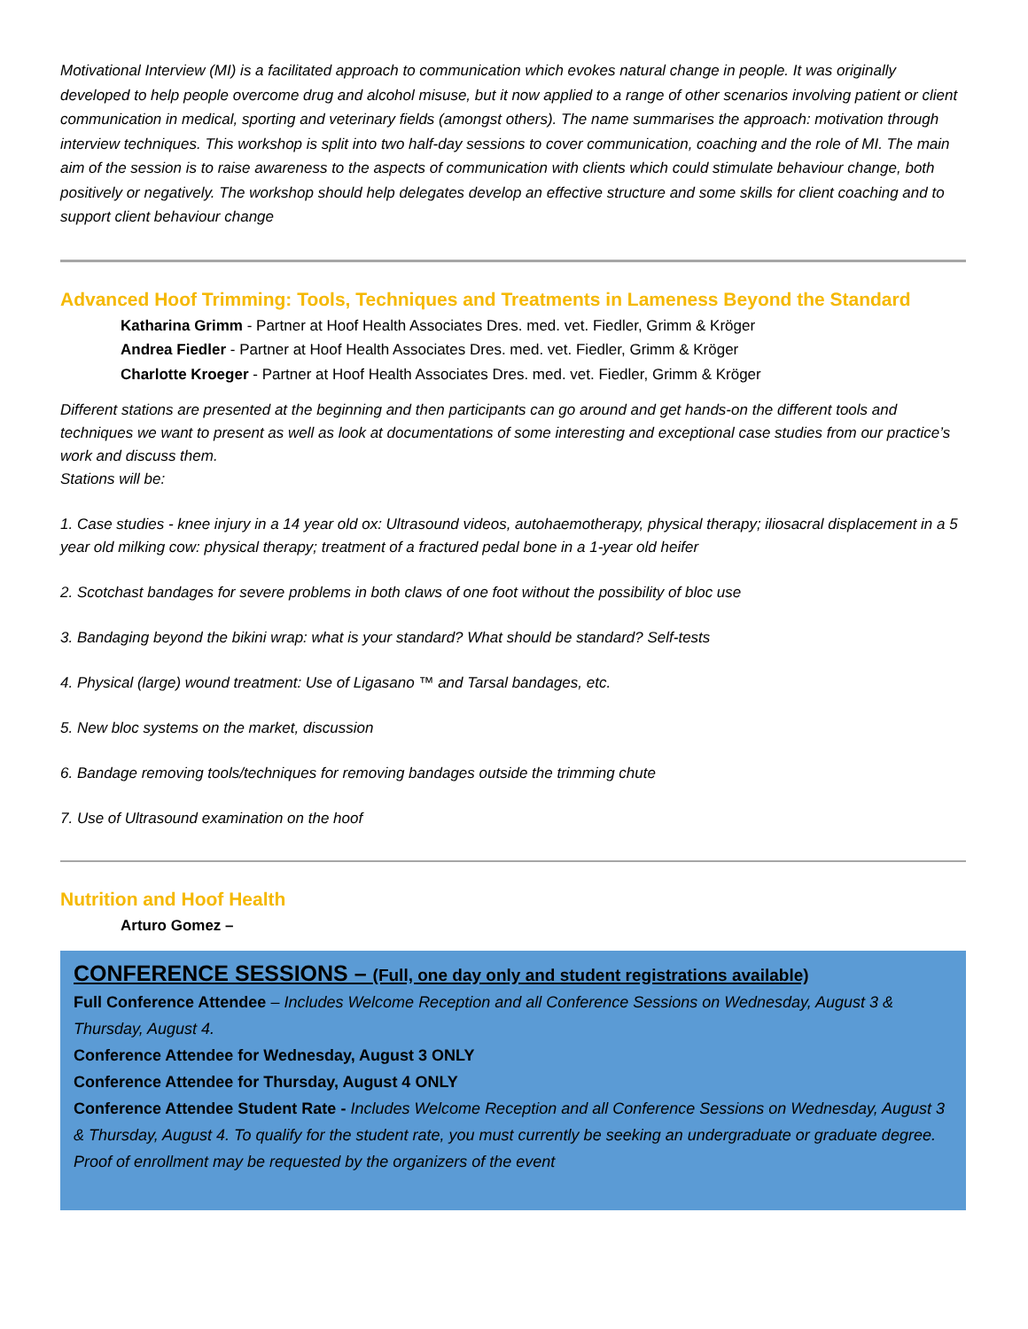Motivational Interview (MI) is a facilitated approach to communication which evokes natural change in people. It was originally developed to help people overcome drug and alcohol misuse, but it now applied to a range of other scenarios involving patient or client communication in medical, sporting and veterinary fields (amongst others). The name summarises the approach: motivation through interview techniques. This workshop is split into two half-day sessions to cover communication, coaching and the role of MI. The main aim of the session is to raise awareness to the aspects of communication with clients which could stimulate behaviour change, both positively or negatively. The workshop should help delegates develop an effective structure and some skills for client coaching and to support client behaviour change
Advanced Hoof Trimming: Tools, Techniques and Treatments in Lameness Beyond the Standard
Katharina Grimm - Partner at Hoof Health Associates Dres. med. vet. Fiedler, Grimm & Kröger
Andrea Fiedler - Partner at Hoof Health Associates Dres. med. vet. Fiedler, Grimm & Kröger
Charlotte Kroeger - Partner at Hoof Health Associates Dres. med. vet. Fiedler, Grimm & Kröger
Different stations are presented at the beginning and then participants can go around and get hands-on the different tools and techniques we want to present as well as look at documentations of some interesting and exceptional case studies from our practice’s work and discuss them.
Stations will be:
1. Case studies - knee injury in a 14 year old ox: Ultrasound videos, autohaemotherapy, physical therapy; iliosacral displacement in a 5 year old milking cow: physical therapy; treatment of a fractured pedal bone in a 1-year old heifer
2. Scotchast bandages for severe problems in both claws of one foot without the possibility of bloc use
3. Bandaging beyond the bikini wrap: what is your standard? What should be standard? Self-tests
4. Physical (large) wound treatment: Use of Ligasano ™ and Tarsal bandages, etc.
5. New bloc systems on the market, discussion
6. Bandage removing tools/techniques for removing bandages outside the trimming chute
7. Use of Ultrasound examination on the hoof
Nutrition and Hoof Health
Arturo Gomez –
CONFERENCE SESSIONS – (Full, one day only and student registrations available)
Full Conference Attendee – Includes Welcome Reception and all Conference Sessions on Wednesday, August 3 & Thursday, August 4.
Conference Attendee for Wednesday, August 3 ONLY
Conference Attendee for Thursday, August 4 ONLY
Conference Attendee Student Rate - Includes Welcome Reception and all Conference Sessions on Wednesday, August 3 & Thursday, August 4. To qualify for the student rate, you must currently be seeking an undergraduate or graduate degree. Proof of enrollment may be requested by the organizers of the event